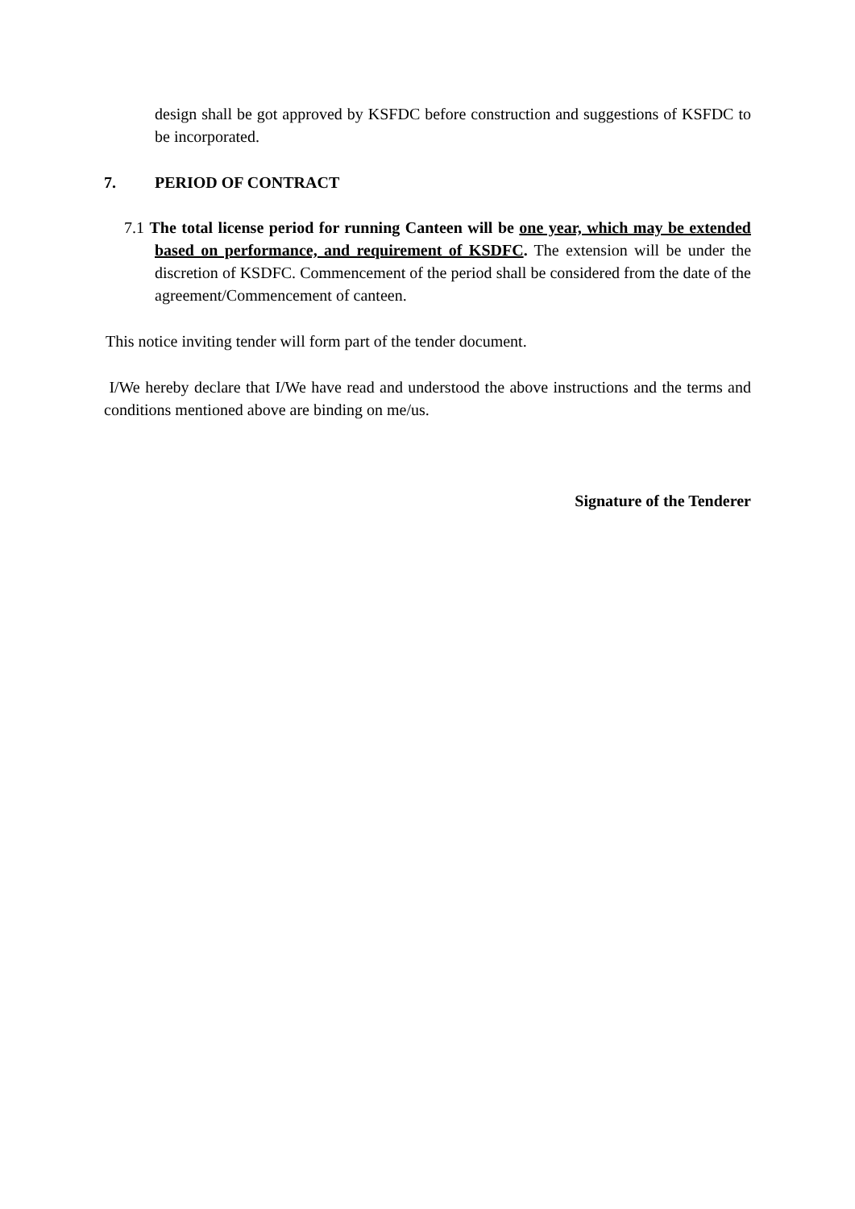design shall be got approved by KSFDC before construction and suggestions of KSFDC to be incorporated.
7. PERIOD OF CONTRACT
7.1 The total license period for running Canteen will be one year, which may be extended based on performance, and requirement of KSDFC. The extension will be under the discretion of KSDFC. Commencement of the period shall be considered from the date of the agreement/Commencement of canteen.
This notice inviting tender will form part of the tender document.
I/We hereby declare that I/We have read and understood the above instructions and the terms and conditions mentioned above are binding on me/us.
Signature of the Tenderer